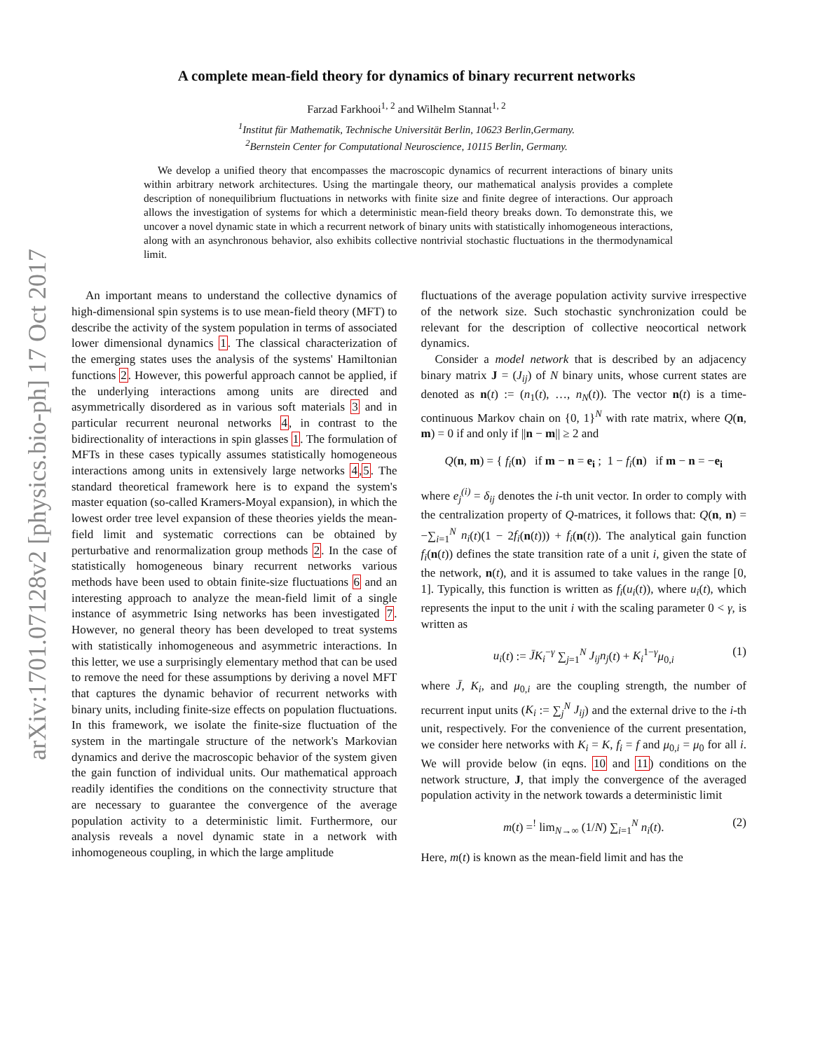arXiv:1701.07128v2 [physics.bio-ph] 17 Oct 2017
A complete mean-field theory for dynamics of binary recurrent networks
Farzad Farkhooi<sup>1, 2</sup> and Wilhelm Stannat<sup>1, 2</sup>
<sup>1</sup> Institut für Mathematik, Technische Universität Berlin, 10623 Berlin,Germany.
<sup>2</sup> Bernstein Center for Computational Neuroscience, 10115 Berlin, Germany.
We develop a unified theory that encompasses the macroscopic dynamics of recurrent interactions of binary units within arbitrary network architectures. Using the martingale theory, our mathematical analysis provides a complete description of nonequilibrium fluctuations in networks with finite size and finite degree of interactions. Our approach allows the investigation of systems for which a deterministic mean-field theory breaks down. To demonstrate this, we uncover a novel dynamic state in which a recurrent network of binary units with statistically inhomogeneous interactions, along with an asynchronous behavior, also exhibits collective nontrivial stochastic fluctuations in the thermodynamical limit.
An important means to understand the collective dynamics of high-dimensional spin systems is to use mean-field theory (MFT) to describe the activity of the system population in terms of associated lower dimensional dynamics 1. The classical characterization of the emerging states uses the analysis of the systems' Hamiltonian functions 2. However, this powerful approach cannot be applied, if the underlying interactions among units are directed and asymmetrically disordered as in various soft materials 3 and in particular recurrent neuronal networks 4, in contrast to the bidirectionality of interactions in spin glasses 1. The formulation of MFTs in these cases typically assumes statistically homogeneous interactions among units in extensively large networks 4,5. The standard theoretical framework here is to expand the system's master equation (so-called Kramers-Moyal expansion), in which the lowest order tree level expansion of these theories yields the mean-field limit and systematic corrections can be obtained by perturbative and renormalization group methods 2. In the case of statistically homogeneous binary recurrent networks various methods have been used to obtain finite-size fluctuations 6 and an interesting approach to analyze the mean-field limit of a single instance of asymmetric Ising networks has been investigated 7. However, no general theory has been developed to treat systems with statistically inhomogeneous and asymmetric interactions. In this letter, we use a surprisingly elementary method that can be used to remove the need for these assumptions by deriving a novel MFT that captures the dynamic behavior of recurrent networks with binary units, including finite-size effects on population fluctuations. In this framework, we isolate the finite-size fluctuation of the system in the martingale structure of the network's Markovian dynamics and derive the macroscopic behavior of the system given the gain function of individual units. Our mathematical approach readily identifies the conditions on the connectivity structure that are necessary to guarantee the convergence of the average population activity to a deterministic limit. Furthermore, our analysis reveals a novel dynamic state in a network with inhomogeneous coupling, in which the large amplitude
fluctuations of the average population activity survive irrespective of the network size. Such stochastic synchronization could be relevant for the description of collective neocortical network dynamics.
Consider a model network that is described by an adjacency binary matrix J = (J<sub>ij</sub>) of N binary units, whose current states are denoted as n(t) := (n<sub>1</sub>(t), …, n<sub>N</sub>(t)). The vector n(t) is a time-continuous Markov chain on {0, 1}<sup>N</sup> with rate matrix, where Q(n, m) = 0 if and only if ||n − m|| ≥ 2 and
Q(n, m) = { f<sub>i</sub>(n) if m − n = e<sub>i</sub> ; 1 − f<sub>i</sub>(n) if m − n = −e<sub>i</sub>
where e<sub>j</sub><sup>(i)</sup> = δ<sub>ij</sub> denotes the i-th unit vector. In order to comply with the centralization property of Q-matrices, it follows that: Q(n, n) = −∑<sub>i=1</sub><sup>N</sup> n<sub>i</sub>(t)(1 − 2f<sub>i</sub>(n(t))) + f<sub>i</sub>(n(t)). The analytical gain function f<sub>i</sub>(n(t)) defines the state transition rate of a unit i, given the state of the network, n(t), and it is assumed to take values in the range [0, 1]. Typically, this function is written as f<sub>i</sub>(u<sub>i</sub>(t)), where u<sub>i</sub>(t), which represents the input to the unit i with the scaling parameter 0 < γ, is written as
u<sub>i</sub>(t) := J̄K<sub>i</sub><sup>−γ</sup> ∑<sub>j=1</sub><sup>N</sup> J<sub>ij</sub>n<sub>j</sub>(t) + K<sub>i</sub><sup>1−γ</sup>μ<sub>0,i</sub> (1)
where J̄, K<sub>i</sub>, and μ<sub>0,i</sub> are the coupling strength, the number of recurrent input units (K<sub>i</sub> := ∑<sub>j</sub><sup>N</sup> J<sub>ij</sub>) and the external drive to the i-th unit, respectively. For the convenience of the current presentation, we consider here networks with K<sub>i</sub> = K, f<sub>i</sub> = f and μ<sub>0,i</sub> = μ<sub>0</sub> for all i. We will provide below (in eqns. 10 and 11) conditions on the network structure, J, that imply the convergence of the averaged population activity in the network towards a deterministic limit
m(t) =<sup>!</sup> lim<sub>N→∞</sub> (1/N) ∑<sub>i=1</sub><sup>N</sup> n<sub>i</sub>(t). (2)
Here, m(t) is known as the mean-field limit and has the